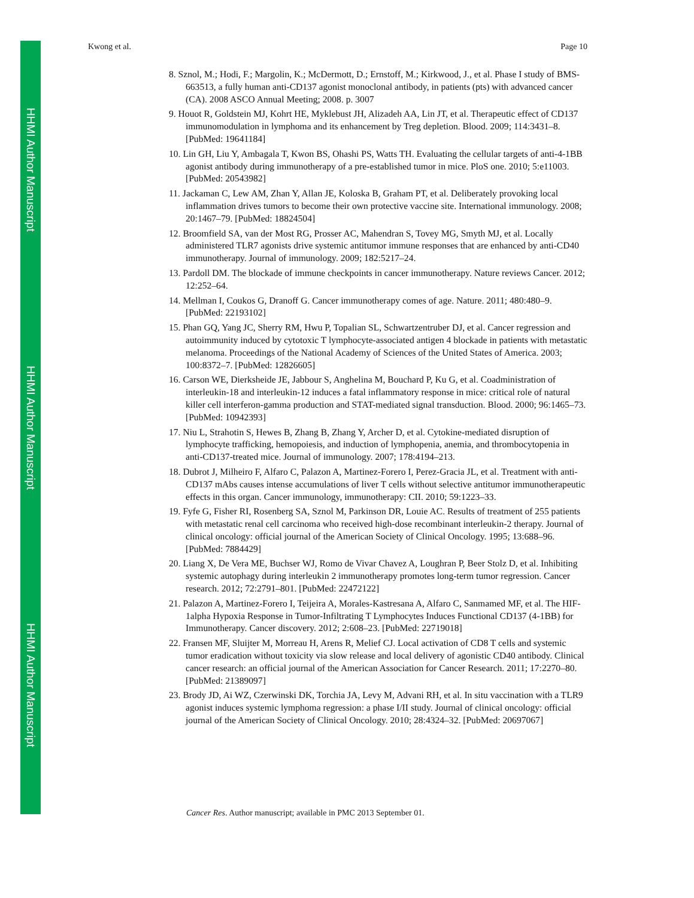HHMI Author Manuscript
HHMI Author Manuscript
HHMI Author Manuscript
Kwong et al. Page 10
8. Sznol, M.; Hodi, F.; Margolin, K.; McDermott, D.; Ernstoff, M.; Kirkwood, J., et al. Phase I study of BMS-663513, a fully human anti-CD137 agonist monoclonal antibody, in patients (pts) with advanced cancer (CA). 2008 ASCO Annual Meeting; 2008. p. 3007
9. Houot R, Goldstein MJ, Kohrt HE, Myklebust JH, Alizadeh AA, Lin JT, et al. Therapeutic effect of CD137 immunomodulation in lymphoma and its enhancement by Treg depletion. Blood. 2009; 114:3431–8. [PubMed: 19641184]
10. Lin GH, Liu Y, Ambagala T, Kwon BS, Ohashi PS, Watts TH. Evaluating the cellular targets of anti-4-1BB agonist antibody during immunotherapy of a pre-established tumor in mice. PloS one. 2010; 5:e11003. [PubMed: 20543982]
11. Jackaman C, Lew AM, Zhan Y, Allan JE, Koloska B, Graham PT, et al. Deliberately provoking local inflammation drives tumors to become their own protective vaccine site. International immunology. 2008; 20:1467–79. [PubMed: 18824504]
12. Broomfield SA, van der Most RG, Prosser AC, Mahendran S, Tovey MG, Smyth MJ, et al. Locally administered TLR7 agonists drive systemic antitumor immune responses that are enhanced by anti-CD40 immunotherapy. Journal of immunology. 2009; 182:5217–24.
13. Pardoll DM. The blockade of immune checkpoints in cancer immunotherapy. Nature reviews Cancer. 2012; 12:252–64.
14. Mellman I, Coukos G, Dranoff G. Cancer immunotherapy comes of age. Nature. 2011; 480:480–9. [PubMed: 22193102]
15. Phan GQ, Yang JC, Sherry RM, Hwu P, Topalian SL, Schwartzentruber DJ, et al. Cancer regression and autoimmunity induced by cytotoxic T lymphocyte-associated antigen 4 blockade in patients with metastatic melanoma. Proceedings of the National Academy of Sciences of the United States of America. 2003; 100:8372–7. [PubMed: 12826605]
16. Carson WE, Dierksheide JE, Jabbour S, Anghelina M, Bouchard P, Ku G, et al. Coadministration of interleukin-18 and interleukin-12 induces a fatal inflammatory response in mice: critical role of natural killer cell interferon-gamma production and STAT-mediated signal transduction. Blood. 2000; 96:1465–73. [PubMed: 10942393]
17. Niu L, Strahotin S, Hewes B, Zhang B, Zhang Y, Archer D, et al. Cytokine-mediated disruption of lymphocyte trafficking, hemopoiesis, and induction of lymphopenia, anemia, and thrombocytopenia in anti-CD137-treated mice. Journal of immunology. 2007; 178:4194–213.
18. Dubrot J, Milheiro F, Alfaro C, Palazon A, Martinez-Forero I, Perez-Gracia JL, et al. Treatment with anti-CD137 mAbs causes intense accumulations of liver T cells without selective antitumor immunotherapeutic effects in this organ. Cancer immunology, immunotherapy: CII. 2010; 59:1223–33.
19. Fyfe G, Fisher RI, Rosenberg SA, Sznol M, Parkinson DR, Louie AC. Results of treatment of 255 patients with metastatic renal cell carcinoma who received high-dose recombinant interleukin-2 therapy. Journal of clinical oncology: official journal of the American Society of Clinical Oncology. 1995; 13:688–96. [PubMed: 7884429]
20. Liang X, De Vera ME, Buchser WJ, Romo de Vivar Chavez A, Loughran P, Beer Stolz D, et al. Inhibiting systemic autophagy during interleukin 2 immunotherapy promotes long-term tumor regression. Cancer research. 2012; 72:2791–801. [PubMed: 22472122]
21. Palazon A, Martinez-Forero I, Teijeira A, Morales-Kastresana A, Alfaro C, Sanmamed MF, et al. The HIF-1alpha Hypoxia Response in Tumor-Infiltrating T Lymphocytes Induces Functional CD137 (4-1BB) for Immunotherapy. Cancer discovery. 2012; 2:608–23. [PubMed: 22719018]
22. Fransen MF, Sluijter M, Morreau H, Arens R, Melief CJ. Local activation of CD8 T cells and systemic tumor eradication without toxicity via slow release and local delivery of agonistic CD40 antibody. Clinical cancer research: an official journal of the American Association for Cancer Research. 2011; 17:2270–80. [PubMed: 21389097]
23. Brody JD, Ai WZ, Czerwinski DK, Torchia JA, Levy M, Advani RH, et al. In situ vaccination with a TLR9 agonist induces systemic lymphoma regression: a phase I/II study. Journal of clinical oncology: official journal of the American Society of Clinical Oncology. 2010; 28:4324–32. [PubMed: 20697067]
Cancer Res. Author manuscript; available in PMC 2013 September 01.